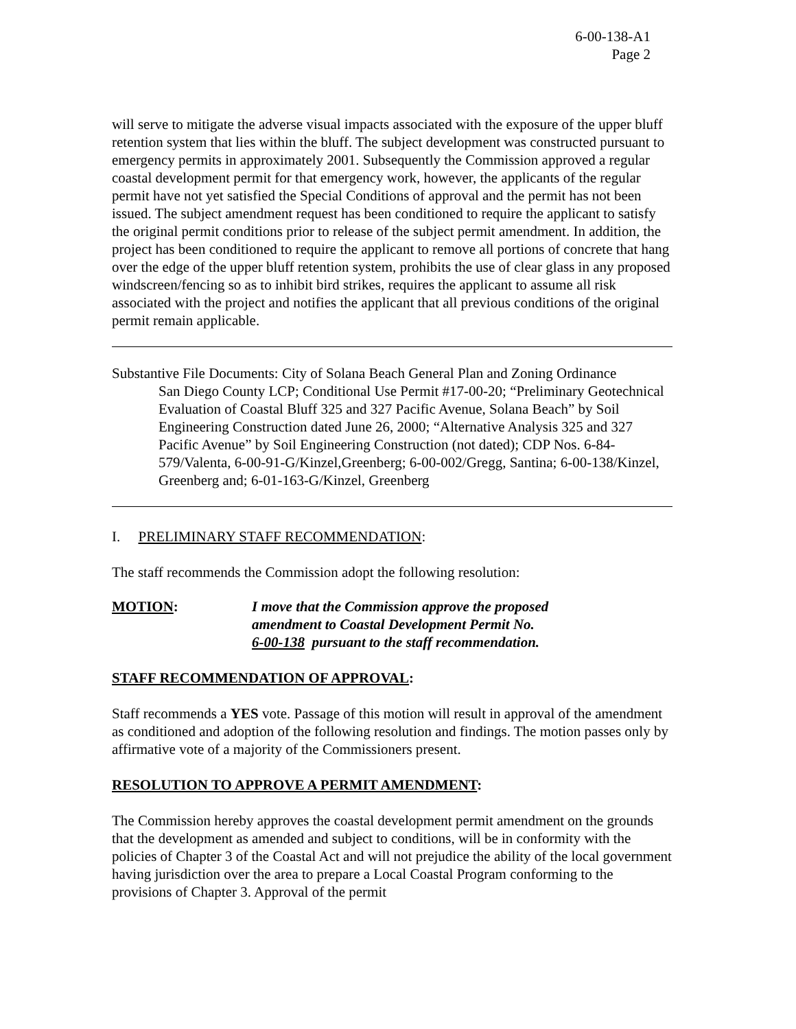6-00-138-A1
Page 2
will serve to mitigate the adverse visual impacts associated with the exposure of the upper bluff retention system that lies within the bluff. The subject development was constructed pursuant to emergency permits in approximately 2001. Subsequently the Commission approved a regular coastal development permit for that emergency work, however, the applicants of the regular permit have not yet satisfied the Special Conditions of approval and the permit has not been issued. The subject amendment request has been conditioned to require the applicant to satisfy the original permit conditions prior to release of the subject permit amendment. In addition, the project has been conditioned to require the applicant to remove all portions of concrete that hang over the edge of the upper bluff retention system, prohibits the use of clear glass in any proposed windscreen/fencing so as to inhibit bird strikes, requires the applicant to assume all risk associated with the project and notifies the applicant that all previous conditions of the original permit remain applicable.
Substantive File Documents: City of Solana Beach General Plan and Zoning Ordinance
San Diego County LCP; Conditional Use Permit #17-00-20; “Preliminary Geotechnical Evaluation of Coastal Bluff 325 and 327 Pacific Avenue, Solana Beach” by Soil Engineering Construction dated June 26, 2000; “Alternative Analysis 325 and 327 Pacific Avenue” by Soil Engineering Construction (not dated); CDP Nos. 6-84-579/Valenta, 6-00-91-G/Kinzel,Greenberg; 6-00-002/Gregg, Santina; 6-00-138/Kinzel, Greenberg and; 6-01-163-G/Kinzel, Greenberg
I. PRELIMINARY STAFF RECOMMENDATION:
The staff recommends the Commission adopt the following resolution:
MOTION: I move that the Commission approve the proposed
amendment to Coastal Development Permit No.
6-00-138 pursuant to the staff recommendation.
STAFF RECOMMENDATION OF APPROVAL:
Staff recommends a YES vote. Passage of this motion will result in approval of the amendment as conditioned and adoption of the following resolution and findings. The motion passes only by affirmative vote of a majority of the Commissioners present.
RESOLUTION TO APPROVE A PERMIT AMENDMENT:
The Commission hereby approves the coastal development permit amendment on the grounds that the development as amended and subject to conditions, will be in conformity with the policies of Chapter 3 of the Coastal Act and will not prejudice the ability of the local government having jurisdiction over the area to prepare a Local Coastal Program conforming to the provisions of Chapter 3. Approval of the permit